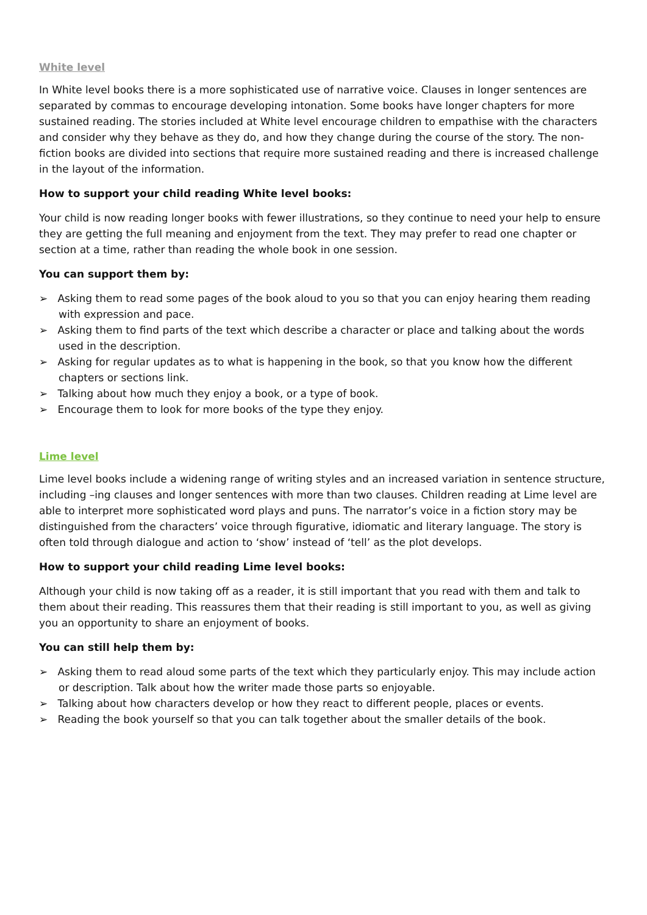White level
In White level books there is a more sophisticated use of narrative voice. Clauses in longer sentences are separated by commas to encourage developing intonation. Some books have longer chapters for more sustained reading. The stories included at White level encourage children to empathise with the characters and consider why they behave as they do, and how they change during the course of the story. The non-fiction books are divided into sections that require more sustained reading and there is increased challenge in the layout of the information.
How to support your child reading White level books:
Your child is now reading longer books with fewer illustrations, so they continue to need your help to ensure they are getting the full meaning and enjoyment from the text. They may prefer to read one chapter or section at a time, rather than reading the whole book in one session.
You can support them by:
➢ Asking them to read some pages of the book aloud to you so that you can enjoy hearing them reading with expression and pace.
➢ Asking them to find parts of the text which describe a character or place and talking about the words used in the description.
➢ Asking for regular updates as to what is happening in the book, so that you know how the different chapters or sections link.
➢ Talking about how much they enjoy a book, or a type of book.
➢ Encourage them to look for more books of the type they enjoy.
Lime level
Lime level books include a widening range of writing styles and an increased variation in sentence structure, including –ing clauses and longer sentences with more than two clauses. Children reading at Lime level are able to interpret more sophisticated word plays and puns. The narrator’s voice in a fiction story may be distinguished from the characters’ voice through figurative, idiomatic and literary language. The story is often told through dialogue and action to ‘show’ instead of ‘tell’ as the plot develops.
How to support your child reading Lime level books:
Although your child is now taking off as a reader, it is still important that you read with them and talk to them about their reading. This reassures them that their reading is still important to you, as well as giving you an opportunity to share an enjoyment of books.
You can still help them by:
➢ Asking them to read aloud some parts of the text which they particularly enjoy. This may include action or description. Talk about how the writer made those parts so enjoyable.
➢ Talking about how characters develop or how they react to different people, places or events.
➢ Reading the book yourself so that you can talk together about the smaller details of the book.